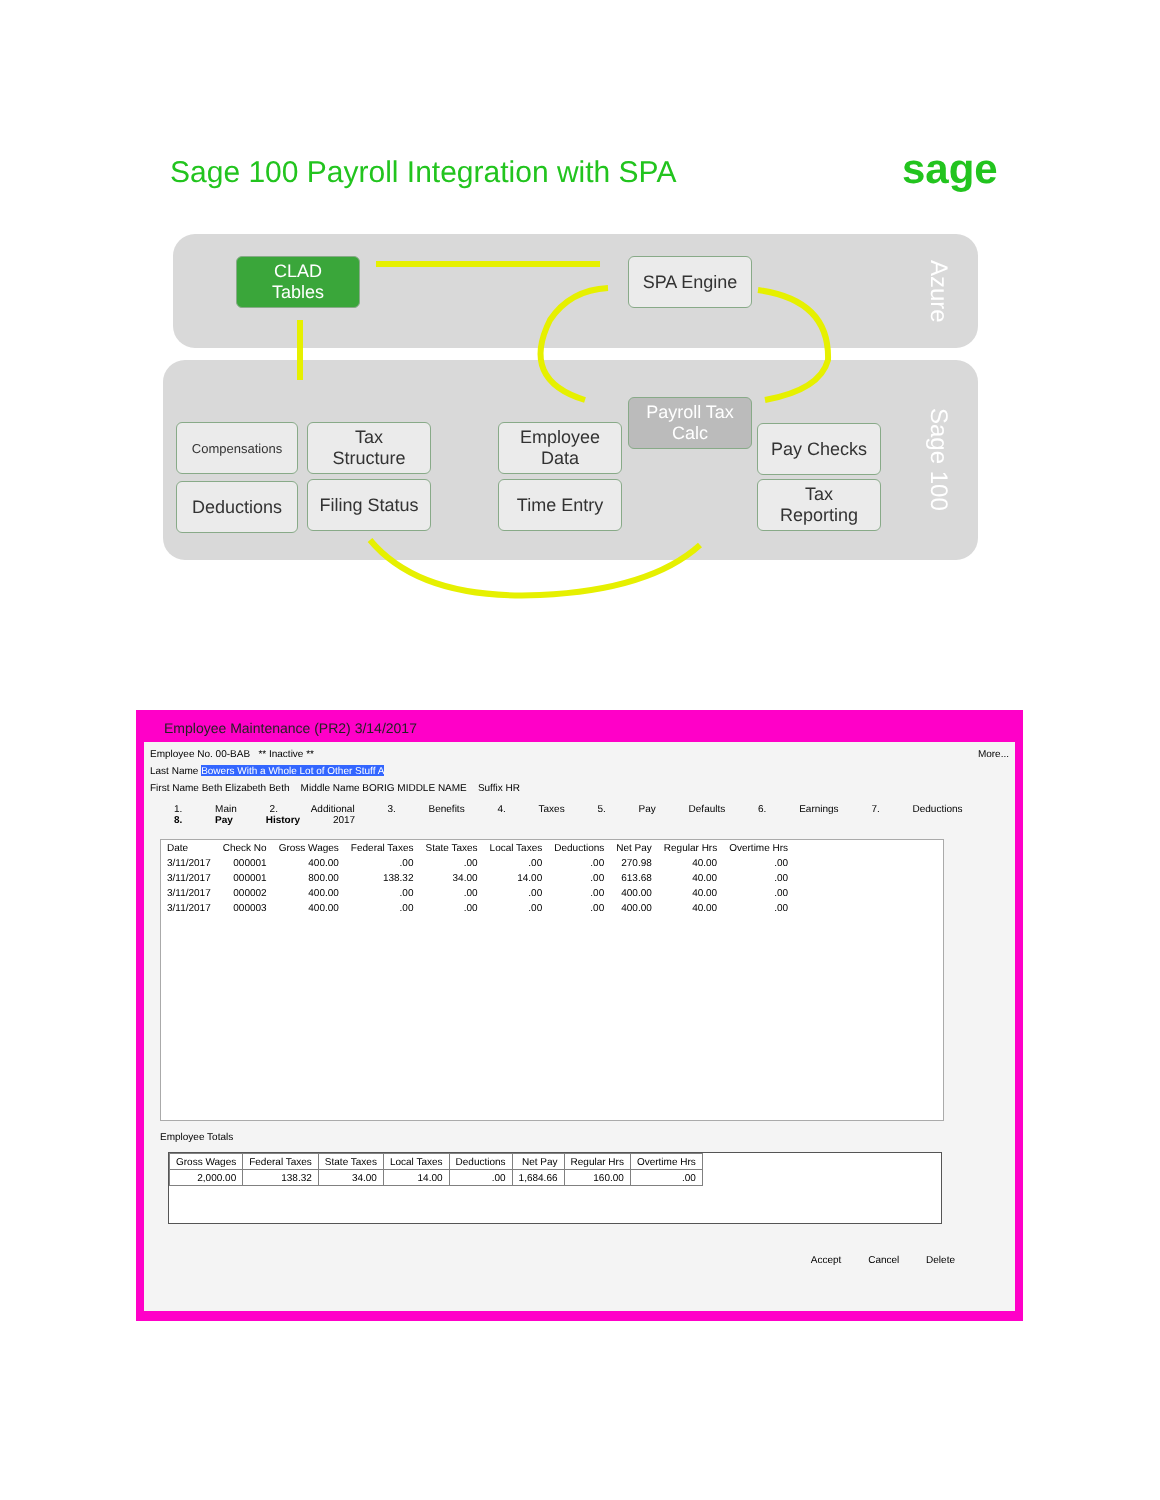Sage 100 Payroll Integration with SPA
sage
Azure
Sage 100
CLAD
Tables
SPA Engine
Payroll Tax Calc
Compensations
Tax
Structure
Deductions
Filing Status
Employee
Data
Time Entry
Pay Checks
Tax
Reporting
Employee Maintenance (PR2) 3/14/2017
Employee No. 00-BAB ** Inactive ** More...
Last Name Bowers With a Whole Lot of Other Stuff A
First Name Beth Elizabeth Beth Middle Name BORIG MIDDLE NAME Suffix HR
1. Main 2. Additional 3. Benefits 4. Taxes 5. Pay Defaults 6. Earnings 7. Deductions 8. Pay History 2017
| Date | Check No | Gross Wages | Federal Taxes | State Taxes | Local Taxes | Deductions | Net Pay | Regular Hrs | Overtime Hrs |
| --- | --- | --- | --- | --- | --- | --- | --- | --- | --- |
| 3/11/2017 | 000001 | 400.00 | .00 | .00 | .00 | .00 | 270.98 | 40.00 | .00 |
| 3/11/2017 | 000001 | 800.00 | 138.32 | 34.00 | 14.00 | .00 | 613.68 | 40.00 | .00 |
| 3/11/2017 | 000002 | 400.00 | .00 | .00 | .00 | .00 | 400.00 | 40.00 | .00 |
| 3/11/2017 | 000003 | 400.00 | .00 | .00 | .00 | .00 | 400.00 | 40.00 | .00 |
Employee Totals
| Gross Wages | Federal Taxes | State Taxes | Local Taxes | Deductions | Net Pay | Regular Hrs | Overtime Hrs |
| --- | --- | --- | --- | --- | --- | --- | --- |
| 2,000.00 | 138.32 | 34.00 | 14.00 | .00 | 1,684.66 | 160.00 | .00 |
Accept Cancel Delete